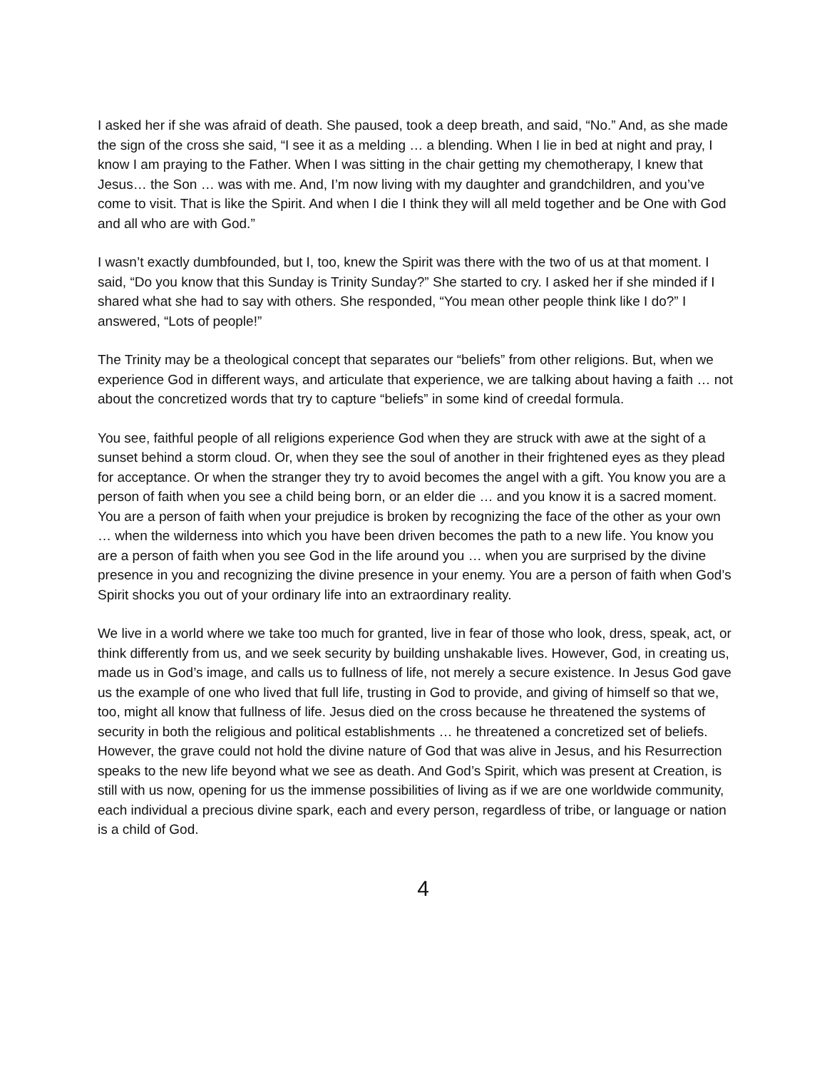I asked her if she was afraid of death. She paused, took a deep breath, and said, “No.” And, as she made the sign of the cross she said, “I see it as a melding … a blending. When I lie in bed at night and pray, I know I am praying to the Father. When I was sitting in the chair getting my chemotherapy, I knew that Jesus… the Son … was with me. And, I’m now living with my daughter and grandchildren, and you’ve come to visit. That is like the Spirit. And when I die I think they will all meld together and be One with God and all who are with God.”
I wasn’t exactly dumbfounded, but I, too, knew the Spirit was there with the two of us at that moment. I said, “Do you know that this Sunday is Trinity Sunday?” She started to cry. I asked her if she minded if I shared what she had to say with others. She responded, “You mean other people think like I do?” I answered, “Lots of people!”
The Trinity may be a theological concept that separates our “beliefs” from other religions. But, when we experience God in different ways, and articulate that experience, we are talking about having a faith … not about the concretized words that try to capture “beliefs” in some kind of creedal formula.
You see, faithful people of all religions experience God when they are struck with awe at the sight of a sunset behind a storm cloud. Or, when they see the soul of another in their frightened eyes as they plead for acceptance. Or when the stranger they try to avoid becomes the angel with a gift. You know you are a person of faith when you see a child being born, or an elder die … and you know it is a sacred moment. You are a person of faith when your prejudice is broken by recognizing the face of the other as your own … when the wilderness into which you have been driven becomes the path to a new life. You know you are a person of faith when you see God in the life around you … when you are surprised by the divine presence in you and recognizing the divine presence in your enemy. You are a person of faith when God’s Spirit shocks you out of your ordinary life into an extraordinary reality.
We live in a world where we take too much for granted, live in fear of those who look, dress, speak, act, or think differently from us, and we seek security by building unshakable lives. However, God, in creating us, made us in God’s image, and calls us to fullness of life, not merely a secure existence. In Jesus God gave us the example of one who lived that full life, trusting in God to provide, and giving of himself so that we, too, might all know that fullness of life. Jesus died on the cross because he threatened the systems of security in both the religious and political establishments … he threatened a concretized set of beliefs. However, the grave could not hold the divine nature of God that was alive in Jesus, and his Resurrection speaks to the new life beyond what we see as death. And God’s Spirit, which was present at Creation, is still with us now, opening for us the immense possibilities of living as if we are one worldwide community, each individual a precious divine spark, each and every person, regardless of tribe, or language or nation is a child of God.
4